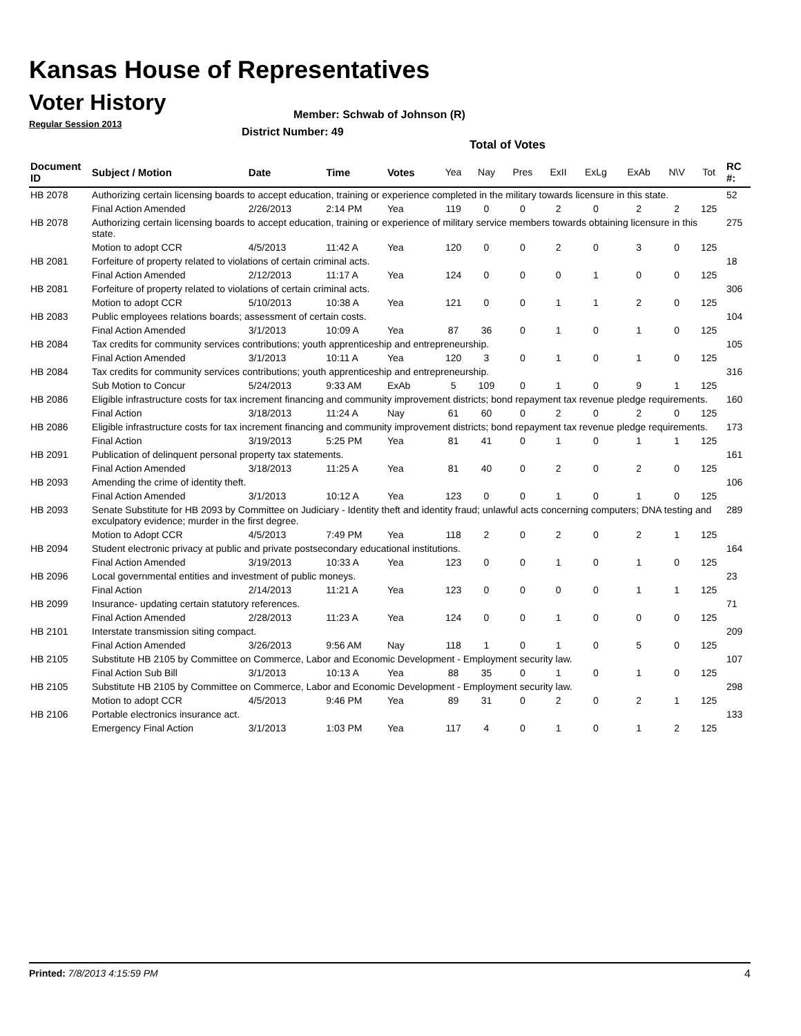Kansas House of Representatives
Voter History
Regular Session 2013
Member: Schwab of Johnson (R)
District Number: 49
Total of Votes
| Document ID | Subject / Motion | Date | Time | Votes | Yea | Nay | Pres | ExII | ExLg | ExAb | N\V | Tot | RC #: |
| --- | --- | --- | --- | --- | --- | --- | --- | --- | --- | --- | --- | --- | --- |
| HB 2078 | Authorizing certain licensing boards to accept education, training or experience completed in the military towards licensure in this state. | | | | | | | | | | | | 52 |
| | Final Action Amended | 2/26/2013 | 2:14 PM | Yea | 119 | 0 | 0 | 2 | 0 | 2 | 2 | 125 | |
| HB 2078 | Authorizing certain licensing boards to accept education, training or experience of military service members towards obtaining licensure in this state. | | | | | | | | | | | | 275 |
| | Motion to adopt CCR | 4/5/2013 | 11:42 A | Yea | 120 | 0 | 0 | 2 | 0 | 3 | 0 | 125 | |
| HB 2081 | Forfeiture of property related to violations of certain criminal acts. | | | | | | | | | | | | 18 |
| | Final Action Amended | 2/12/2013 | 11:17 A | Yea | 124 | 0 | 0 | 0 | 1 | 0 | 0 | 125 | |
| HB 2081 | Forfeiture of property related to violations of certain criminal acts. | | | | | | | | | | | | 306 |
| | Motion to adopt CCR | 5/10/2013 | 10:38 A | Yea | 121 | 0 | 0 | 1 | 1 | 2 | 0 | 125 | |
| HB 2083 | Public employees relations boards; assessment of certain costs. | | | | | | | | | | | | 104 |
| | Final Action Amended | 3/1/2013 | 10:09 A | Yea | 87 | 36 | 0 | 1 | 0 | 1 | 0 | 125 | |
| HB 2084 | Tax credits for community services contributions; youth apprenticeship and entrepreneurship. | | | | | | | | | | | | 105 |
| | Final Action Amended | 3/1/2013 | 10:11 A | Yea | 120 | 3 | 0 | 1 | 0 | 1 | 0 | 125 | |
| HB 2084 | Tax credits for community services contributions; youth apprenticeship and entrepreneurship. | | | | | | | | | | | | 316 |
| | Sub Motion to Concur | 5/24/2013 | 9:33 AM | ExAb | 5 | 109 | 0 | 1 | 0 | 9 | 1 | 125 | |
| HB 2086 | Eligible infrastructure costs for tax increment financing and community improvement districts; bond repayment tax revenue pledge requirements. | | | | | | | | | | | | 160 |
| | Final Action | 3/18/2013 | 11:24 A | Nay | 61 | 60 | 0 | 2 | 0 | 2 | 0 | 125 | |
| HB 2086 | Eligible infrastructure costs for tax increment financing and community improvement districts; bond repayment tax revenue pledge requirements. | | | | | | | | | | | | 173 |
| | Final Action | 3/19/2013 | 5:25 PM | Yea | 81 | 41 | 0 | 1 | 0 | 1 | 1 | 125 | |
| HB 2091 | Publication of delinquent personal property tax statements. | | | | | | | | | | | | 161 |
| | Final Action Amended | 3/18/2013 | 11:25 A | Yea | 81 | 40 | 0 | 2 | 0 | 2 | 0 | 125 | |
| HB 2093 | Amending the crime of identity theft. | | | | | | | | | | | | 106 |
| | Final Action Amended | 3/1/2013 | 10:12 A | Yea | 123 | 0 | 0 | 1 | 0 | 1 | 0 | 125 | |
| HB 2093 | Senate Substitute for HB 2093 by Committee on Judiciary - Identity theft and identity fraud; unlawful acts concerning computers; DNA testing and exculpatory evidence; murder in the first degree. | | | | | | | | | | | | 289 |
| | Motion to Adopt CCR | 4/5/2013 | 7:49 PM | Yea | 118 | 2 | 0 | 2 | 0 | 2 | 1 | 125 | |
| HB 2094 | Student electronic privacy at public and private postsecondary educational institutions. | | | | | | | | | | | | 164 |
| | Final Action Amended | 3/19/2013 | 10:33 A | Yea | 123 | 0 | 0 | 1 | 0 | 1 | 0 | 125 | |
| HB 2096 | Local governmental entities and investment of public moneys. | | | | | | | | | | | | 23 |
| | Final Action | 2/14/2013 | 11:21 A | Yea | 123 | 0 | 0 | 0 | 0 | 1 | 1 | 125 | |
| HB 2099 | Insurance- updating certain statutory references. | | | | | | | | | | | | 71 |
| | Final Action Amended | 2/28/2013 | 11:23 A | Yea | 124 | 0 | 0 | 1 | 0 | 0 | 0 | 125 | |
| HB 2101 | Interstate transmission siting compact. | | | | | | | | | | | | 209 |
| | Final Action Amended | 3/26/2013 | 9:56 AM | Nay | 118 | 1 | 0 | 1 | 0 | 5 | 0 | 125 | |
| HB 2105 | Substitute HB 2105 by Committee on Commerce, Labor and Economic Development - Employment security law. | | | | | | | | | | | | 107 |
| | Final Action Sub Bill | 3/1/2013 | 10:13 A | Yea | 88 | 35 | 0 | 1 | 0 | 1 | 0 | 125 | |
| HB 2105 | Substitute HB 2105 by Committee on Commerce, Labor and Economic Development - Employment security law. | | | | | | | | | | | | 298 |
| | Motion to adopt CCR | 4/5/2013 | 9:46 PM | Yea | 89 | 31 | 0 | 2 | 0 | 2 | 1 | 125 | |
| HB 2106 | Portable electronics insurance act. | | | | | | | | | | | | 133 |
| | Emergency Final Action | 3/1/2013 | 1:03 PM | Yea | 117 | 4 | 0 | 1 | 0 | 1 | 2 | 125 | |
Printed: 7/8/2013 4:15:59 PM 4